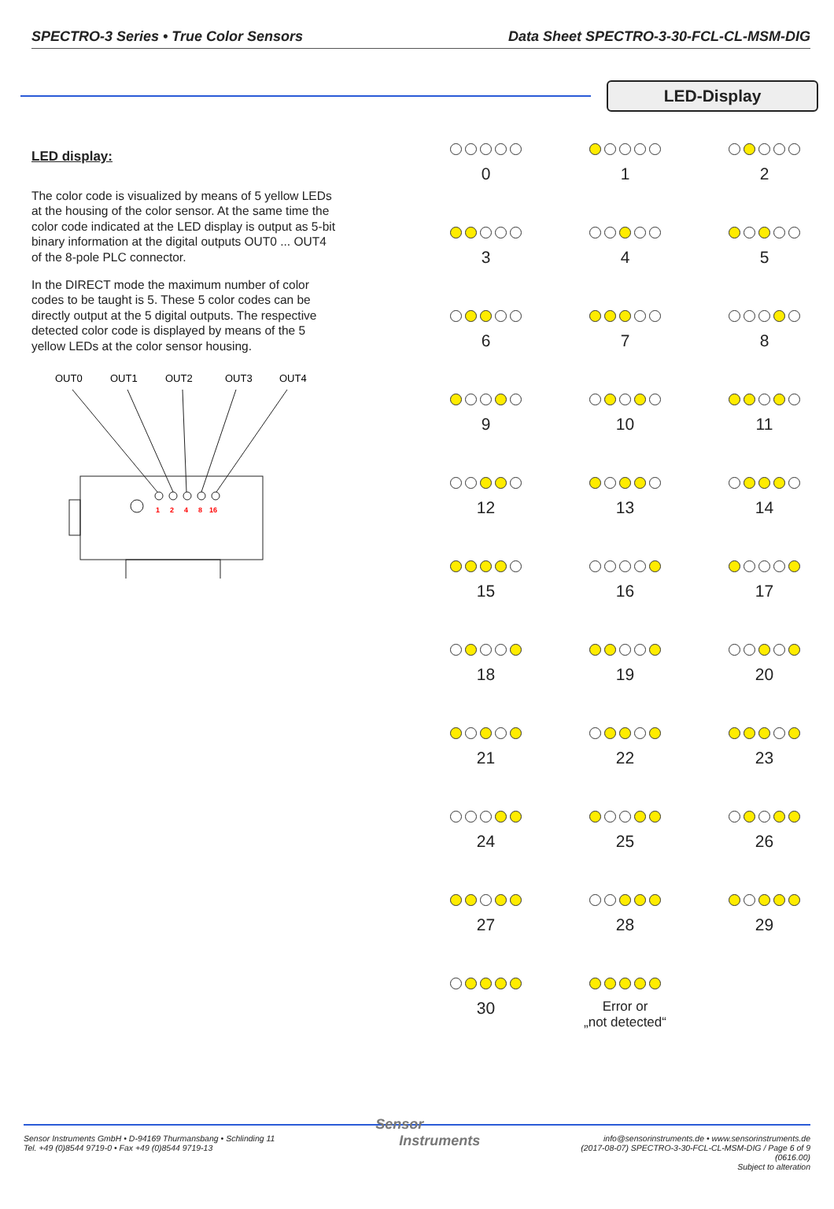SPECTRO-3 Series • True Color Sensors Data Sheet SPECTRO-3-30-FCL-CL-MSM-DIG
LED-Display
LED display:
The color code is visualized by means of 5 yellow LEDs at the housing of the color sensor. At the same time the color code indicated at the LED display is output as 5-bit binary information at the digital outputs OUT0 ... OUT4 of the 8-pole PLC connector.
In the DIRECT mode the maximum number of color codes to be taught is 5. These 5 color codes can be directly output at the 5 digital outputs. The respective detected color code is displayed by means of the 5 yellow LEDs at the color sensor housing.
OUT0
OUT1
OUT2
OUT3
OUT4
1
2
4
8
16
0
1
2
3
4
5
6
7
8
9
10
11
12
13
14
15
16
17
18
19
20
21
22
23
24
25
26
27
28
29
30
Error or
„not detected“
Sensor Instruments GmbH • D-94169 Thurmansbang • Schlinding 11
Tel. +49 (0)8544 9719-0 • Fax +49 (0)8544 9719-13
Sensor
Instruments
info@sensorinstruments.de • www.sensorinstruments.de
(2017-08-07) SPECTRO-3-30-FCL-CL-MSM-DIG / Page 6 of 9
(0616.00)
Subject to alteration